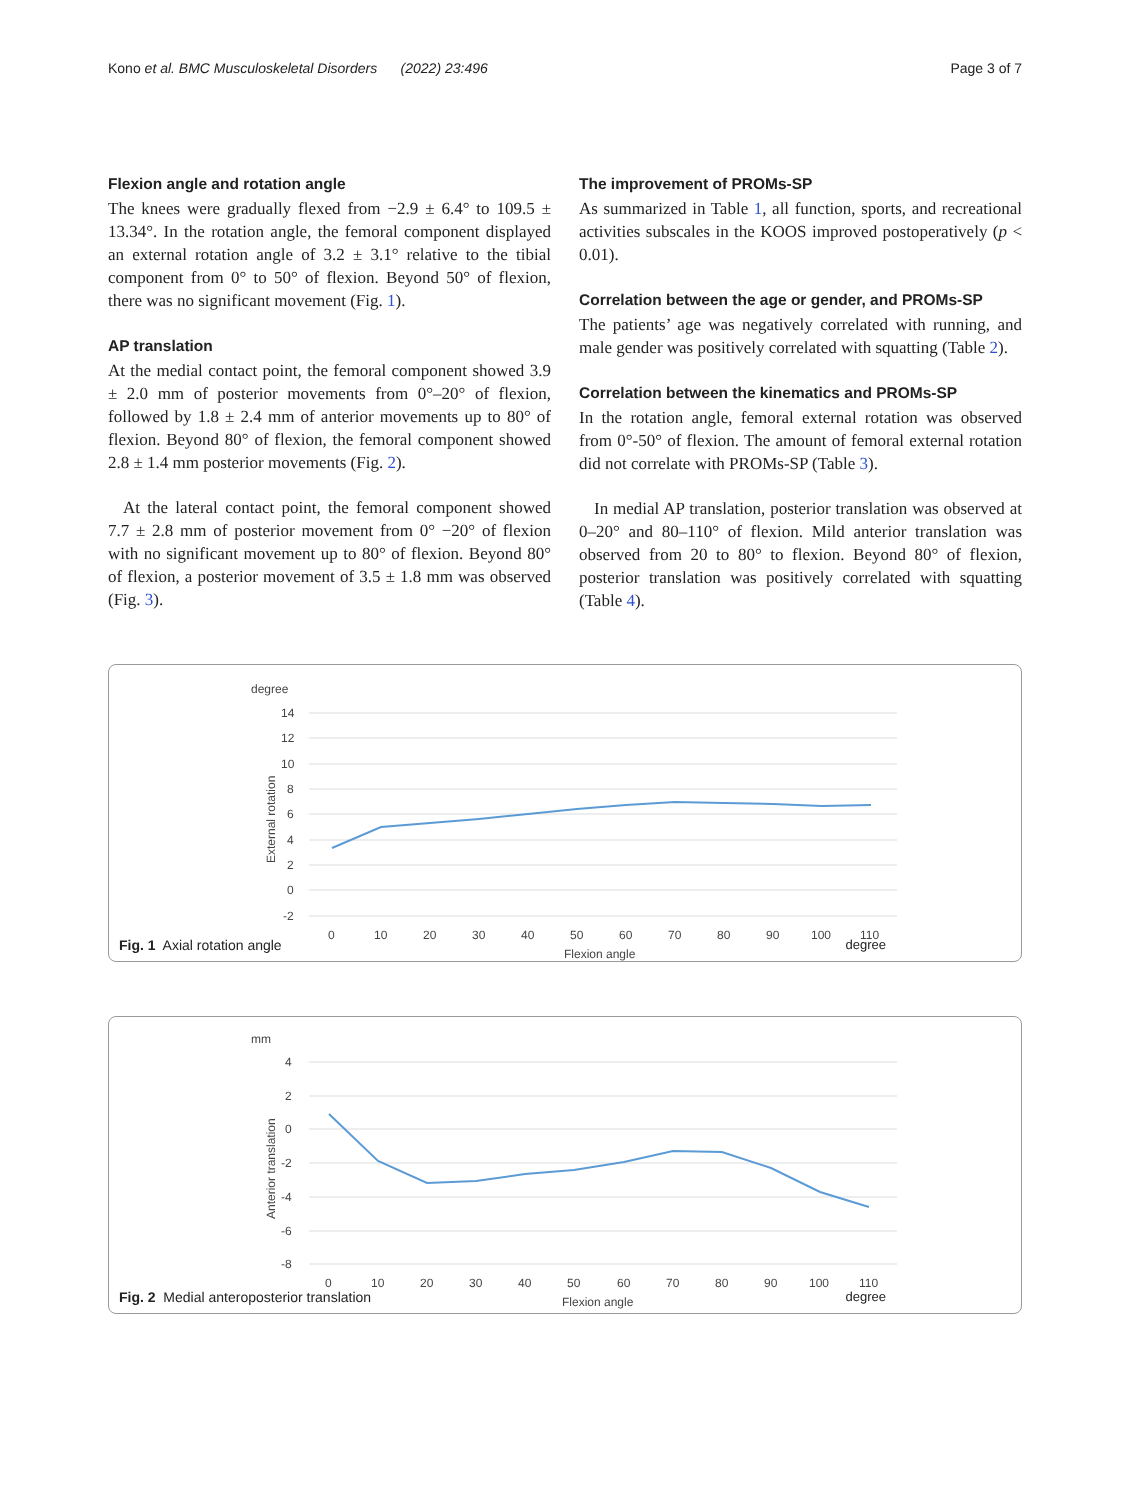Kono et al. BMC Musculoskeletal Disorders (2022) 23:496 Page 3 of 7
Flexion angle and rotation angle
The knees were gradually flexed from −2.9 ± 6.4° to 109.5 ± 13.34°. In the rotation angle, the femoral component displayed an external rotation angle of 3.2 ± 3.1° relative to the tibial component from 0° to 50° of flexion. Beyond 50° of flexion, there was no significant movement (Fig. 1).
AP translation
At the medial contact point, the femoral component showed 3.9 ± 2.0 mm of posterior movements from 0°–20° of flexion, followed by 1.8 ± 2.4 mm of anterior movements up to 80° of flexion. Beyond 80° of flexion, the femoral component showed 2.8 ± 1.4 mm posterior movements (Fig. 2).
At the lateral contact point, the femoral component showed 7.7 ± 2.8 mm of posterior movement from 0° −20° of flexion with no significant movement up to 80° of flexion. Beyond 80° of flexion, a posterior movement of 3.5 ± 1.8 mm was observed (Fig. 3).
The improvement of PROMs-SP
As summarized in Table 1, all function, sports, and recreational activities subscales in the KOOS improved postoperatively (p < 0.01).
Correlation between the age or gender, and PROMs-SP
The patients’ age was negatively correlated with running, and male gender was positively correlated with squatting (Table 2).
Correlation between the kinematics and PROMs-SP
In the rotation angle, femoral external rotation was observed from 0°-50° of flexion. The amount of femoral external rotation did not correlate with PROMs-SP (Table 3).
In medial AP translation, posterior translation was observed at 0–20° and 80–110° of flexion. Mild anterior translation was observed from 20 to 80° to flexion. Beyond 80° of flexion, posterior translation was positively correlated with squatting (Table 4).
degree
14
12
10
8
6
4
2
0
-2
External rotation
0
10
20
30
40
50
60
70
80
90
100
110
Flexion angle
Fig. 1 Axial rotation angle degree
mm
4
2
0
-2
-4
-6
-8
Anterior translation
0
10
20
30
40
50
60
70
80
90
100
110
Flexion angle
Fig. 2 Medial anteroposterior translation degree